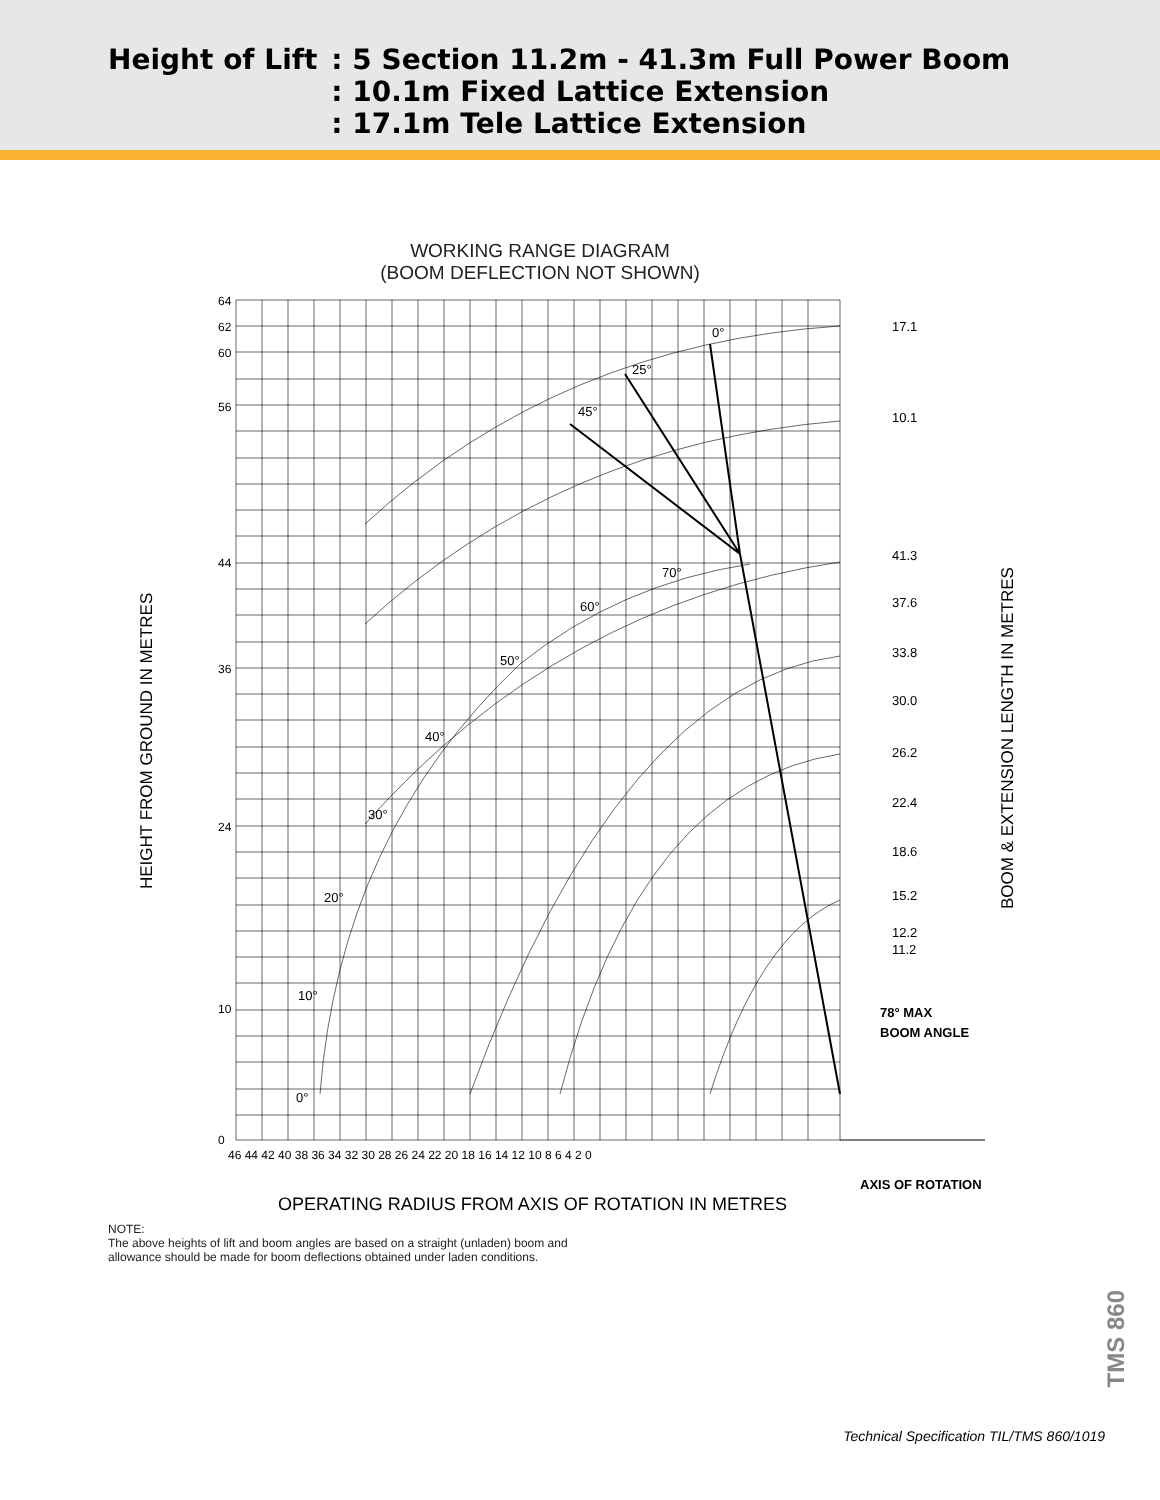| Height of Lift | : 5 Section 11.2m - 41.3m Full Power Boom |
| | : 10.1m Fixed Lattice Extension |
| | : 17.1m Tele Lattice Extension |
WORKING RANGE DIAGRAM
(BOOM DEFLECTION NOT SHOWN)
64
62
60
56
44
36
24
10
0
46 44 42 40 38 36 34 32 30 28 26 24 22 20 18 16 14 12 10 8 6 4 2 0
17.1
10.1
41.3
37.6
33.8
30.0
26.2
22.4
18.6
15.2
12.2
11.2
78° MAX
BOOM ANGLE
AXIS OF ROTATION
OPERATING RADIUS FROM AXIS OF ROTATION IN METRES
HEIGHT FROM GROUND IN METRES
BOOM & EXTENSION LENGTH IN METRES
0°
25°
45°
70°
60°
50°
40°
30°
20°
10°
0°
NOTE:
The above heights of lift and boom angles are based on a straight (unladen) boom and
allowance should be made for boom deflections obtained under laden conditions.
TMS 860
Technical Specification TIL/TMS 860/1019